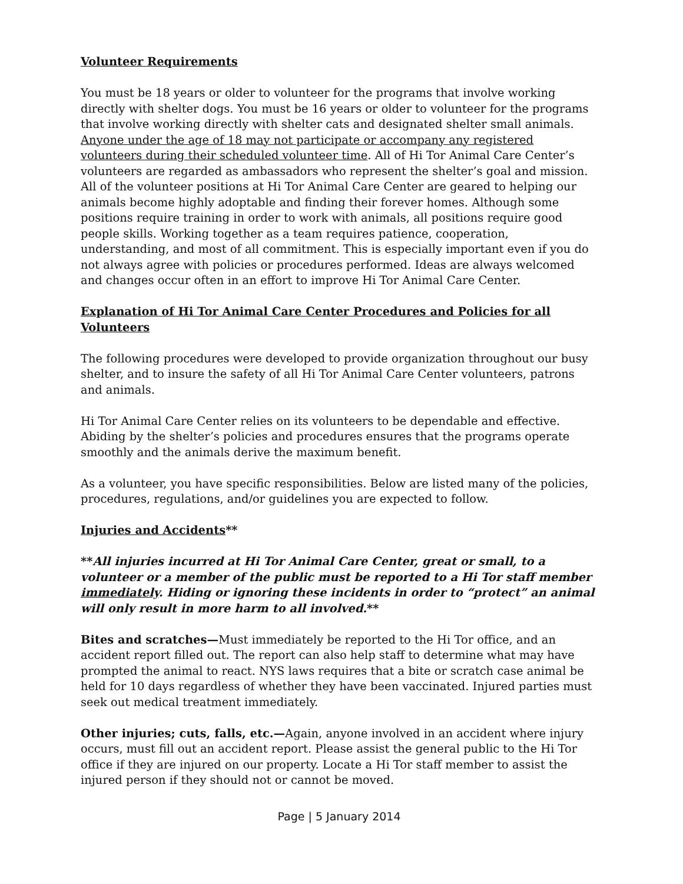Volunteer Requirements
You must be 18 years or older to volunteer for the programs that involve working directly with shelter dogs. You must be 16 years or older to volunteer for the programs that involve working directly with shelter cats and designated shelter small animals. Anyone under the age of 18 may not participate or accompany any registered volunteers during their scheduled volunteer time. All of Hi Tor Animal Care Center’s volunteers are regarded as ambassadors who represent the shelter’s goal and mission. All of the volunteer positions at Hi Tor Animal Care Center are geared to helping our animals become highly adoptable and finding their forever homes. Although some positions require training in order to work with animals, all positions require good people skills. Working together as a team requires patience, cooperation, understanding, and most of all commitment. This is especially important even if you do not always agree with policies or procedures performed. Ideas are always welcomed and changes occur often in an effort to improve Hi Tor Animal Care Center.
Explanation of Hi Tor Animal Care Center Procedures and Policies for all Volunteers
The following procedures were developed to provide organization throughout our busy shelter, and to insure the safety of all Hi Tor Animal Care Center volunteers, patrons and animals.
Hi Tor Animal Care Center relies on its volunteers to be dependable and effective. Abiding by the shelter’s policies and procedures ensures that the programs operate smoothly and the animals derive the maximum benefit.
As a volunteer, you have specific responsibilities. Below are listed many of the policies, procedures, regulations, and/or guidelines you are expected to follow.
Injuries and Accidents**
**All injuries incurred at Hi Tor Animal Care Center, great or small, to a volunteer or a member of the public must be reported to a Hi Tor staff member immediately. Hiding or ignoring these incidents in order to “protect” an animal will only result in more harm to all involved.**
Bites and scratches—Must immediately be reported to the Hi Tor office, and an accident report filled out. The report can also help staff to determine what may have prompted the animal to react. NYS laws requires that a bite or scratch case animal be held for 10 days regardless of whether they have been vaccinated. Injured parties must seek out medical treatment immediately.
Other injuries; cuts, falls, etc.—Again, anyone involved in an accident where injury occurs, must fill out an accident report. Please assist the general public to the Hi Tor office if they are injured on our property. Locate a Hi Tor staff member to assist the injured person if they should not or cannot be moved.
Page | 5 January 2014